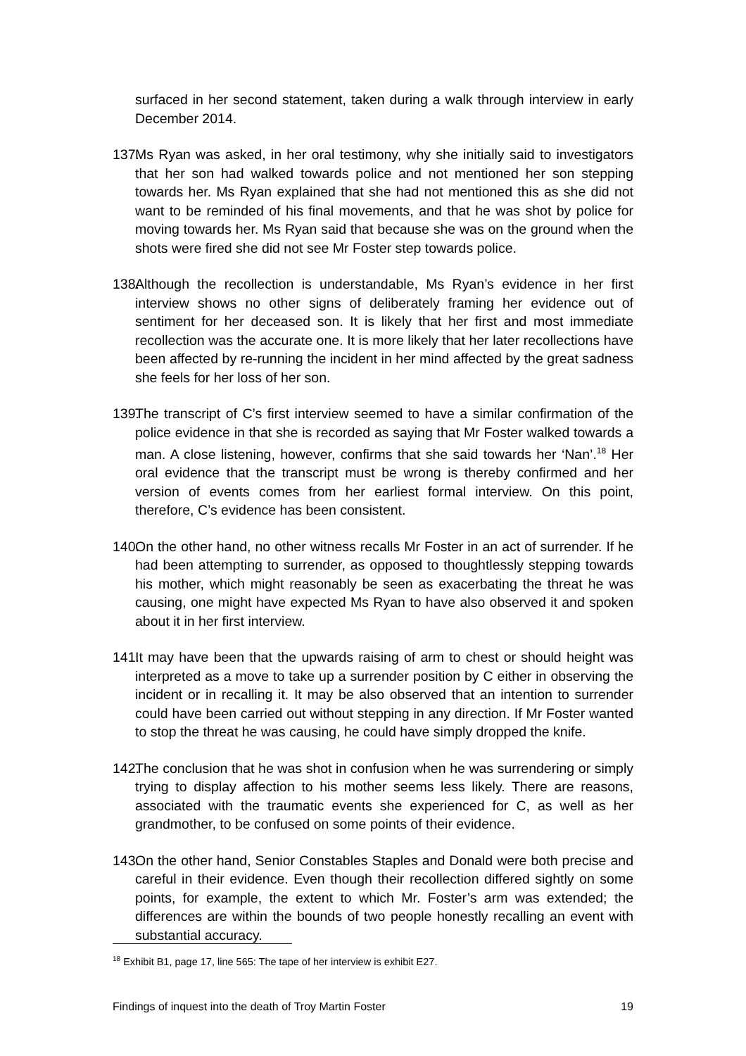surfaced in her second statement, taken during a walk through interview in early December 2014.
137.
Ms Ryan was asked, in her oral testimony, why she initially said to investigators that her son had walked towards police and not mentioned her son stepping towards her. Ms Ryan explained that she had not mentioned this as she did not want to be reminded of his final movements, and that he was shot by police for moving towards her. Ms Ryan said that because she was on the ground when the shots were fired she did not see Mr Foster step towards police.
138.
Although the recollection is understandable, Ms Ryan’s evidence in her first interview shows no other signs of deliberately framing her evidence out of sentiment for her deceased son. It is likely that her first and most immediate recollection was the accurate one. It is more likely that her later recollections have been affected by re-running the incident in her mind affected by the great sadness she feels for her loss of her son.
139.
The transcript of C’s first interview seemed to have a similar confirmation of the police evidence in that she is recorded as saying that Mr Foster walked towards a man. A close listening, however, confirms that she said towards her ‘Nan’.<sup>18</sup> Her oral evidence that the transcript must be wrong is thereby confirmed and her version of events comes from her earliest formal interview. On this point, therefore, C’s evidence has been consistent.
140.
On the other hand, no other witness recalls Mr Foster in an act of surrender. If he had been attempting to surrender, as opposed to thoughtlessly stepping towards his mother, which might reasonably be seen as exacerbating the threat he was causing, one might have expected Ms Ryan to have also observed it and spoken about it in her first interview.
141.
It may have been that the upwards raising of arm to chest or should height was interpreted as a move to take up a surrender position by C either in observing the incident or in recalling it. It may be also observed that an intention to surrender could have been carried out without stepping in any direction. If Mr Foster wanted to stop the threat he was causing, he could have simply dropped the knife.
142.
The conclusion that he was shot in confusion when he was surrendering or simply trying to display affection to his mother seems less likely. There are reasons, associated with the traumatic events she experienced for C, as well as her grandmother, to be confused on some points of their evidence.
143.
On the other hand, Senior Constables Staples and Donald were both precise and careful in their evidence. Even though their recollection differed sightly on some points, for example, the extent to which Mr. Foster’s arm was extended; the differences are within the bounds of two people honestly recalling an event with substantial accuracy.
<sup>18</sup> Exhibit B1, page 17, line 565: The tape of her interview is exhibit E27.
Findings of inquest into the death of Troy Martin Foster 19